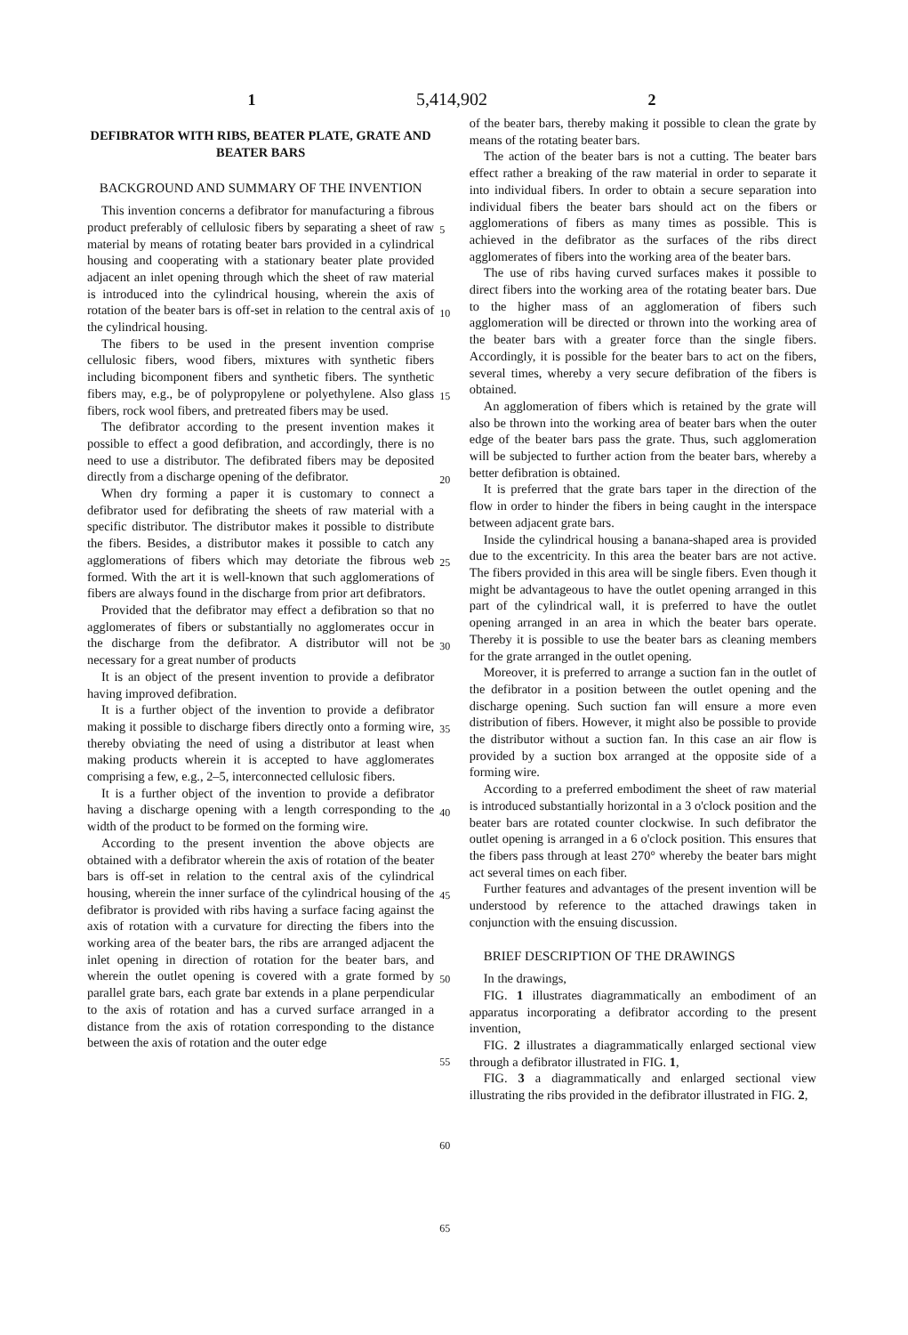1 5,414,902 2
DEFIBRATOR WITH RIBS, BEATER PLATE, GRATE AND BEATER BARS
BACKGROUND AND SUMMARY OF THE INVENTION
This invention concerns a defibrator for manufacturing a fibrous product preferably of cellulosic fibers by separating a sheet of raw material by means of rotating beater bars provided in a cylindrical housing and cooperating with a stationary beater plate provided adjacent an inlet opening through which the sheet of raw material is introduced into the cylindrical housing, wherein the axis of rotation of the beater bars is off-set in relation to the central axis of the cylindrical housing.
The fibers to be used in the present invention comprise cellulosic fibers, wood fibers, mixtures with synthetic fibers including bicomponent fibers and synthetic fibers. The synthetic fibers may, e.g., be of polypropylene or polyethylene. Also glass fibers, rock wool fibers, and pretreated fibers may be used.
The defibrator according to the present invention makes it possible to effect a good defibration, and accordingly, there is no need to use a distributor. The defibrated fibers may be deposited directly from a discharge opening of the defibrator.
When dry forming a paper it is customary to connect a defibrator used for defibrating the sheets of raw material with a specific distributor. The distributor makes it possible to distribute the fibers. Besides, a distributor makes it possible to catch any agglomerations of fibers which may detoriate the fibrous web formed. With the art it is well-known that such agglomerations of fibers are always found in the discharge from prior art defibrators.
Provided that the defibrator may effect a defibration so that no agglomerates of fibers or substantially no agglomerates occur in the discharge from the defibrator. A distributor will not be necessary for a great number of products
It is an object of the present invention to provide a defibrator having improved defibration.
It is a further object of the invention to provide a defibrator making it possible to discharge fibers directly onto a forming wire, thereby obviating the need of using a distributor at least when making products wherein it is accepted to have agglomerates comprising a few, e.g., 2–5, interconnected cellulosic fibers.
It is a further object of the invention to provide a defibrator having a discharge opening with a length corresponding to the width of the product to be formed on the forming wire.
According to the present invention the above objects are obtained with a defibrator wherein the axis of rotation of the beater bars is off-set in relation to the central axis of the cylindrical housing, wherein the inner surface of the cylindrical housing of the defibrator is provided with ribs having a surface facing against the axis of rotation with a curvature for directing the fibers into the working area of the beater bars, the ribs are arranged adjacent the inlet opening in direction of rotation for the beater bars, and wherein the outlet opening is covered with a grate formed by parallel grate bars, each grate bar extends in a plane perpendicular to the axis of rotation and has a curved surface arranged in a distance from the axis of rotation corresponding to the distance between the axis of rotation and the outer edge
5
10
15
20
25
30
35
40
45
50
55
60
65
of the beater bars, thereby making it possible to clean the grate by means of the rotating beater bars.
The action of the beater bars is not a cutting. The beater bars effect rather a breaking of the raw material in order to separate it into individual fibers. In order to obtain a secure separation into individual fibers the beater bars should act on the fibers or agglomerations of fibers as many times as possible. This is achieved in the defibrator as the surfaces of the ribs direct agglomerates of fibers into the working area of the beater bars.
The use of ribs having curved surfaces makes it possible to direct fibers into the working area of the rotating beater bars. Due to the higher mass of an agglomeration of fibers such agglomeration will be directed or thrown into the working area of the beater bars with a greater force than the single fibers. Accordingly, it is possible for the beater bars to act on the fibers, several times, whereby a very secure defibration of the fibers is obtained.
An agglomeration of fibers which is retained by the grate will also be thrown into the working area of beater bars when the outer edge of the beater bars pass the grate. Thus, such agglomeration will be subjected to further action from the beater bars, whereby a better defibration is obtained.
It is preferred that the grate bars taper in the direction of the flow in order to hinder the fibers in being caught in the interspace between adjacent grate bars.
Inside the cylindrical housing a banana-shaped area is provided due to the excentricity. In this area the beater bars are not active. The fibers provided in this area will be single fibers. Even though it might be advantageous to have the outlet opening arranged in this part of the cylindrical wall, it is preferred to have the outlet opening arranged in an area in which the beater bars operate. Thereby it is possible to use the beater bars as cleaning members for the grate arranged in the outlet opening.
Moreover, it is preferred to arrange a suction fan in the outlet of the defibrator in a position between the outlet opening and the discharge opening. Such suction fan will ensure a more even distribution of fibers. However, it might also be possible to provide the distributor without a suction fan. In this case an air flow is provided by a suction box arranged at the opposite side of a forming wire.
According to a preferred embodiment the sheet of raw material is introduced substantially horizontal in a 3 o'clock position and the beater bars are rotated counter clockwise. In such defibrator the outlet opening is arranged in a 6 o'clock position. This ensures that the fibers pass through at least 270° whereby the beater bars might act several times on each fiber.
Further features and advantages of the present invention will be understood by reference to the attached drawings taken in conjunction with the ensuing discussion.
BRIEF DESCRIPTION OF THE DRAWINGS
In the drawings,
FIG. 1 illustrates diagrammatically an embodiment of an apparatus incorporating a defibrator according to the present invention,
FIG. 2 illustrates a diagrammatically enlarged sectional view through a defibrator illustrated in FIG. 1,
FIG. 3 a diagrammatically and enlarged sectional view illustrating the ribs provided in the defibrator illustrated in FIG. 2,